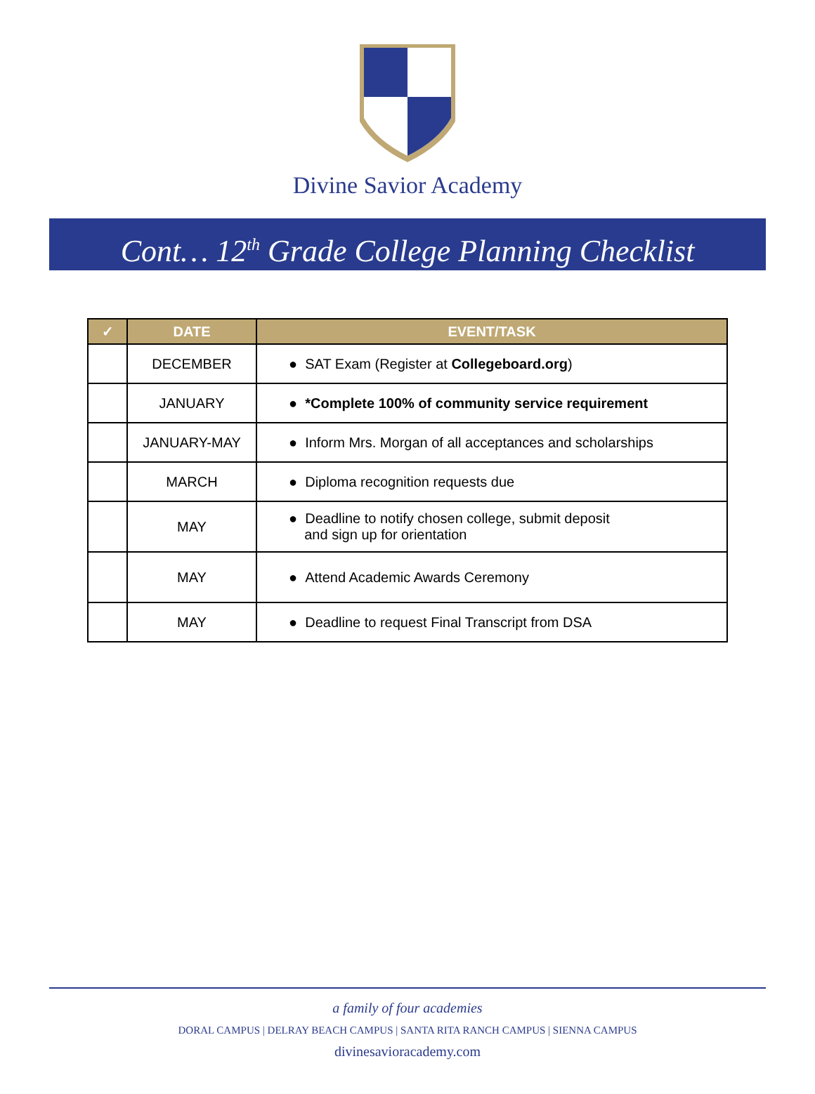Divine Savior Academy
Cont… 12<sup>th</sup> Grade College Planning Checklist
| ✓ | DATE | EVENT/TASK |
| --- | --- | --- |
| | DECEMBER | ● SAT Exam (Register at Collegeboard.org ) |
| | JANUARY | ● *Complete 100% of community service requirement |
| | JANUARY-MAY | ● Inform Mrs. Morgan of all acceptances and scholarships |
| | MARCH | ● Diploma recognition requests due |
| | MAY | ● Deadline to notify chosen college, submit deposit and sign up for orientation |
| | MAY | ● Attend Academic Awards Ceremony |
| | MAY | ● Deadline to request Final Transcript from DSA |
a family of four academies
DORAL CAMPUS | DELRAY BEACH CAMPUS | SANTA RITA RANCH CAMPUS | SIENNA CAMPUS
divinesavioracademy.com